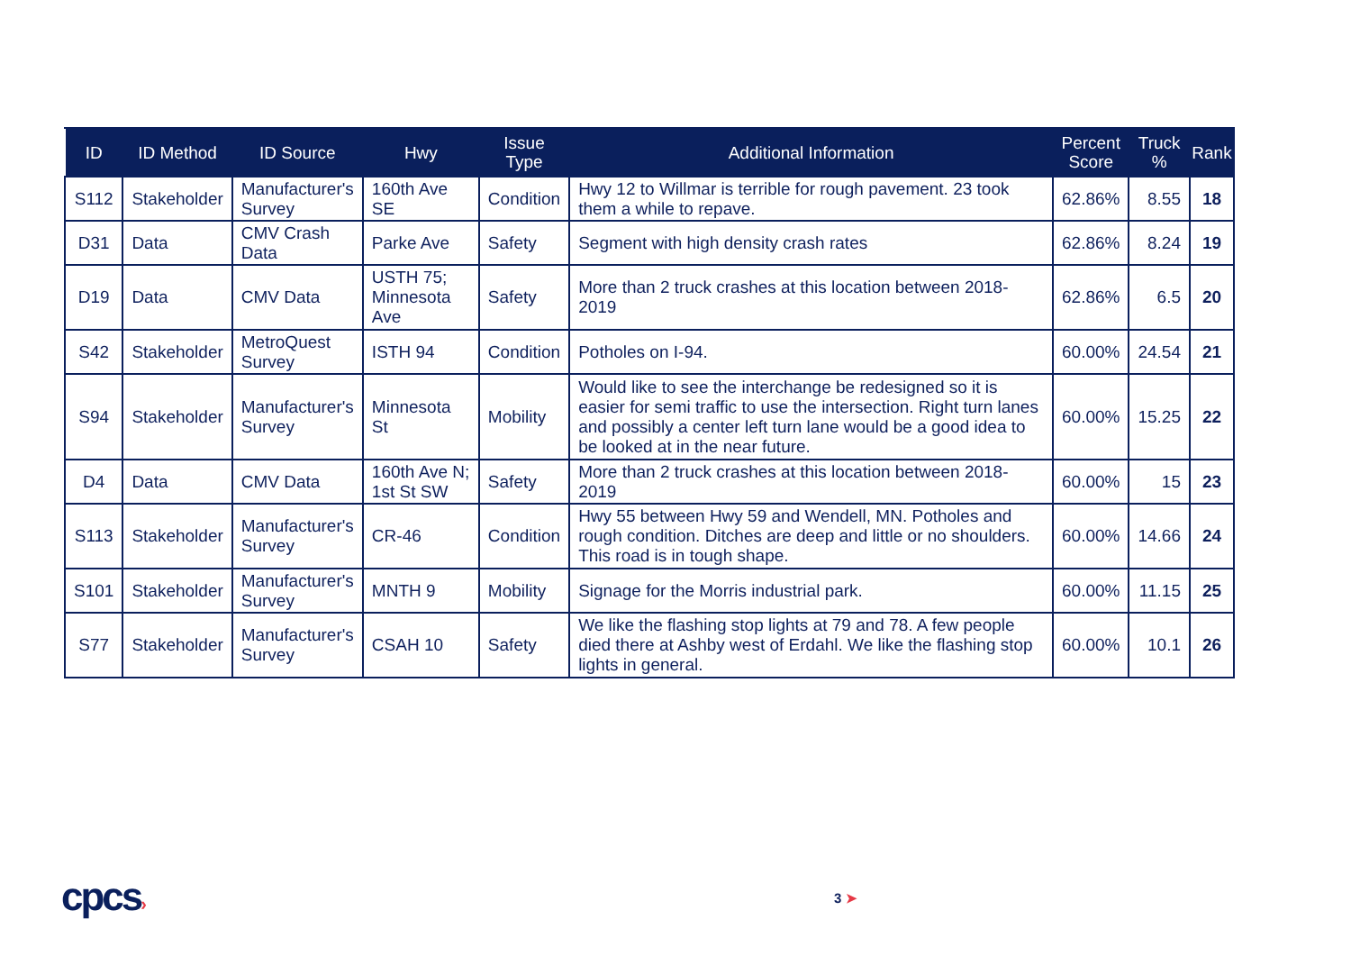| ID | ID Method | ID Source | Hwy | Issue Type | Additional Information | Percent Score | Truck % | Rank |
| --- | --- | --- | --- | --- | --- | --- | --- | --- |
| S112 | Stakeholder | Manufacturer's Survey | 160th Ave SE | Condition | Hwy 12 to Willmar is terrible for rough pavement. 23 took them a while to repave. | 62.86% | 8.55 | 18 |
| D31 | Data | CMV Crash Data | Parke Ave | Safety | Segment with high density crash rates | 62.86% | 8.24 | 19 |
| D19 | Data | CMV Data | USTH 75; Minnesota Ave | Safety | More than 2 truck crashes at this location between 2018-2019 | 62.86% | 6.5 | 20 |
| S42 | Stakeholder | MetroQuest Survey | ISTH 94 | Condition | Potholes on I-94. | 60.00% | 24.54 | 21 |
| S94 | Stakeholder | Manufacturer's Survey | Minnesota St | Mobility | Would like to see the interchange be redesigned so it is easier for semi traffic to use the intersection. Right turn lanes and possibly a center left turn lane would be a good idea to be looked at in the near future. | 60.00% | 15.25 | 22 |
| D4 | Data | CMV Data | 160th Ave N; 1st St SW | Safety | More than 2 truck crashes at this location between 2018-2019 | 60.00% | 15 | 23 |
| S113 | Stakeholder | Manufacturer's Survey | CR-46 | Condition | Hwy 55 between Hwy 59 and Wendell, MN. Potholes and rough condition. Ditches are deep and little or no shoulders. This road is in tough shape. | 60.00% | 14.66 | 24 |
| S101 | Stakeholder | Manufacturer's Survey | MNTH 9 | Mobility | Signage for the Morris industrial park. | 60.00% | 11.15 | 25 |
| S77 | Stakeholder | Manufacturer's Survey | CSAH 10 | Safety | We like the flashing stop lights at 79 and 78. A few people died there at Ashby west of Erdahl. We like the flashing stop lights in general. | 60.00% | 10.1 | 26 |
cpcs› 3 ➤